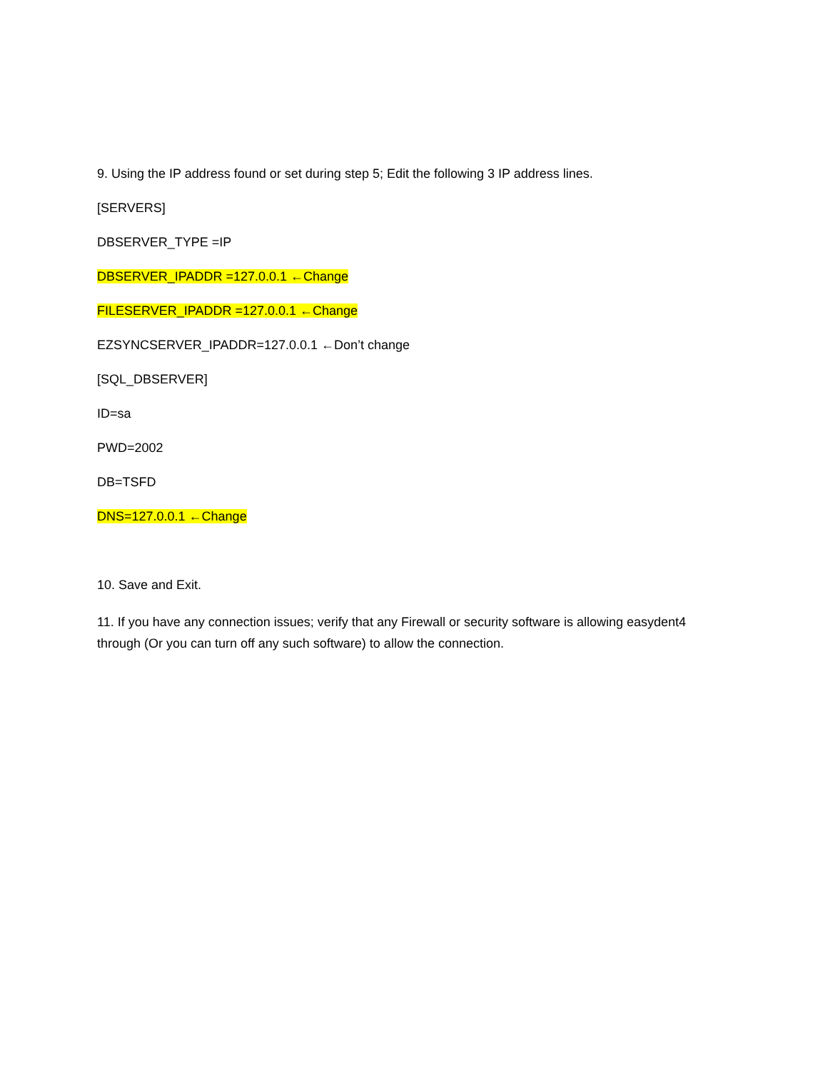9. Using the IP address found or set during step 5; Edit the following 3 IP address lines.
[SERVERS]
DBSERVER_TYPE =IP
DBSERVER_IPADDR =127.0.0.1 ←Change
FILESERVER_IPADDR =127.0.0.1 ←Change
EZSYNCSERVER_IPADDR=127.0.0.1 ←Don’t change
[SQL_DBSERVER]
ID=sa
PWD=2002
DB=TSFD
DNS=127.0.0.1 ←Change
10. Save and Exit.
11. If you have any connection issues; verify that any Firewall or security software is allowing easydent4 through (Or you can turn off any such software) to allow the connection.